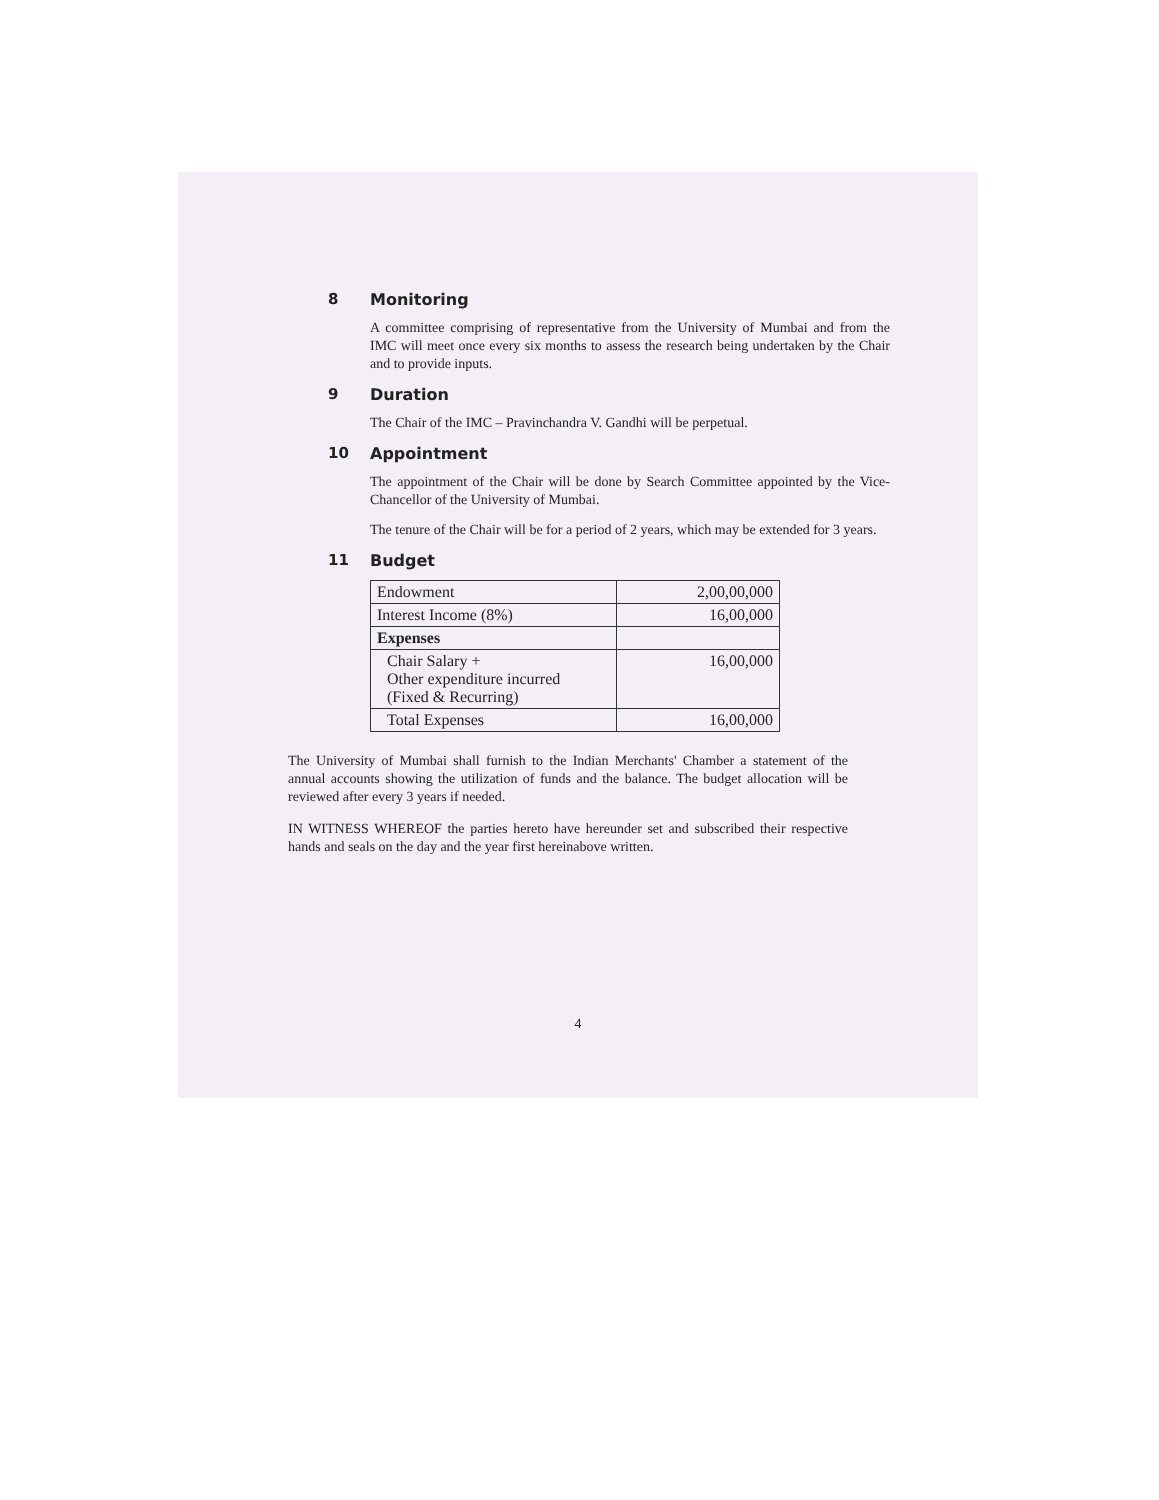8 Monitoring
A committee comprising of representative from the University of Mumbai and from the IMC will meet once every six months to assess the research being undertaken by the Chair and to provide inputs.
9 Duration
The Chair of the IMC – Pravinchandra V. Gandhi will be perpetual.
10 Appointment
The appointment of the Chair will be done by Search Committee appointed by the Vice-Chancellor of the University of Mumbai.
The tenure of the Chair will be for a period of 2 years, which may be extended for 3 years.
11 Budget
| Endowment | 2,00,00,000 |
| Interest Income (8%) | 16,00,000 |
| Expenses | |
| Chair Salary + Other expenditure incurred (Fixed & Recurring) | 16,00,000 |
| Total Expenses | 16,00,000 |
The University of Mumbai shall furnish to the Indian Merchants' Chamber a statement of the annual accounts showing the utilization of funds and the balance. The budget allocation will be reviewed after every 3 years if needed.
IN WITNESS WHEREOF the parties hereto have hereunder set and subscribed their respective hands and seals on the day and the year first hereinabove written.
4